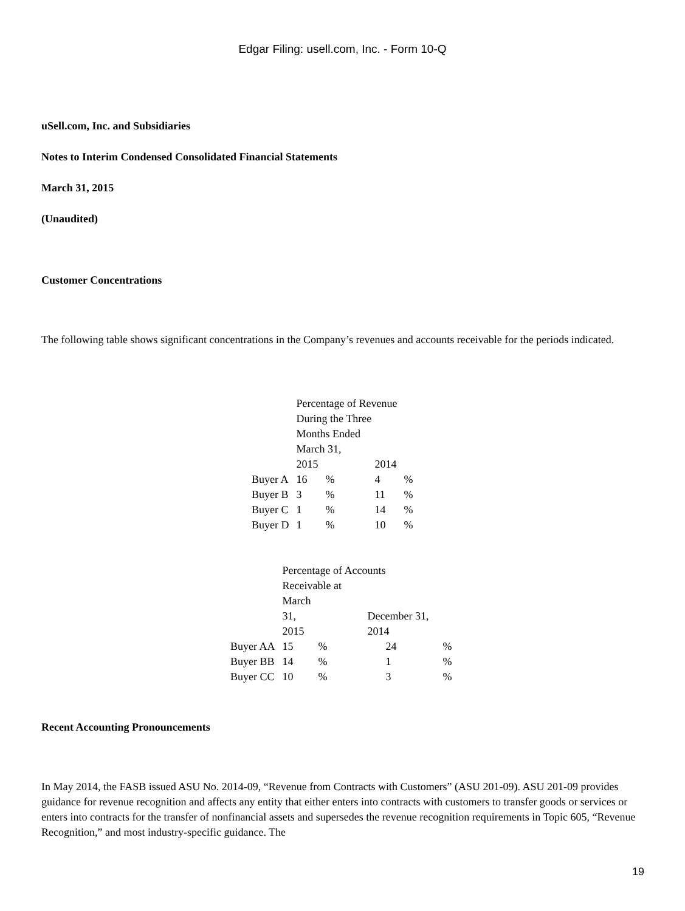Edgar Filing: usell.com, Inc. - Form 10-Q
uSell.com, Inc. and Subsidiaries
Notes to Interim Condensed Consolidated Financial Statements
March 31, 2015
(Unaudited)
Customer Concentrations
The following table shows significant concentrations in the Company’s revenues and accounts receivable for the periods indicated.
| | Percentage of Revenue During the Three Months Ended March 31, | | | |
| | 2015 | | 2014 | |
| Buyer A | 16 | % | 4 | % |
| Buyer B | 3 | % | 11 | % |
| Buyer C | 1 | % | 14 | % |
| Buyer D | 1 | % | 10 | % |
| | Percentage of Accounts Receivable at | | | |
| | March 31, | | December 31, | |
| | 2015 | | 2014 | |
| Buyer AA | 15 | % | 24 | % |
| Buyer BB | 14 | % | 1 | % |
| Buyer CC | 10 | % | 3 | % |
Recent Accounting Pronouncements
In May 2014, the FASB issued ASU No. 2014-09, “Revenue from Contracts with Customers” (ASU 201-09). ASU 201-09 provides guidance for revenue recognition and affects any entity that either enters into contracts with customers to transfer goods or services or enters into contracts for the transfer of nonfinancial assets and supersedes the revenue recognition requirements in Topic 605, “Revenue Recognition,” and most industry-specific guidance. The
19